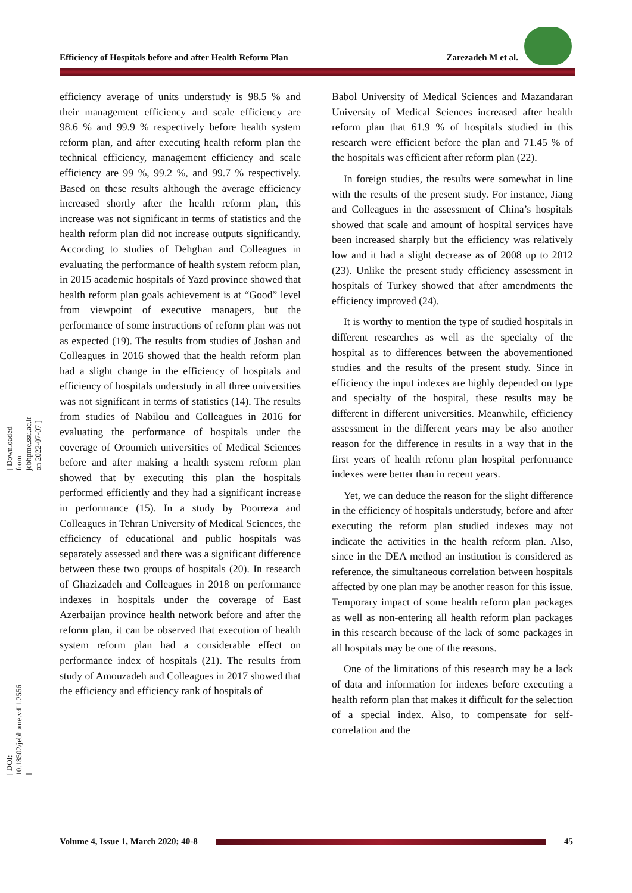Efficiency of Hospitals before and after Health Reform Plan Zarezadeh M et al.
[ Downloaded from jebhpme.ssu.ac.ir on 2022-07-07 ]
[ DOI: 10.18502/jebhpme.v4i1.2556 ]
efficiency average of units understudy is 98.5 % and their management efficiency and scale efficiency are 98.6 % and 99.9 % respectively before health system reform plan, and after executing health reform plan the technical efficiency, management efficiency and scale efficiency are 99 %, 99.2 %, and 99.7 % respectively. Based on these results although the average efficiency increased shortly after the health reform plan, this increase was not significant in terms of statistics and the health reform plan did not increase outputs significantly. According to studies of Dehghan and Colleagues in evaluating the performance of health system reform plan, in 2015 academic hospitals of Yazd province showed that health reform plan goals achievement is at “Good” level from viewpoint of executive managers, but the performance of some instructions of reform plan was not as expected (19). The results from studies of Joshan and Colleagues in 2016 showed that the health reform plan had a slight change in the efficiency of hospitals and efficiency of hospitals understudy in all three universities was not significant in terms of statistics (14). The results from studies of Nabilou and Colleagues in 2016 for evaluating the performance of hospitals under the coverage of Oroumieh universities of Medical Sciences before and after making a health system reform plan showed that by executing this plan the hospitals performed efficiently and they had a significant increase in performance (15). In a study by Poorreza and Colleagues in Tehran University of Medical Sciences, the efficiency of educational and public hospitals was separately assessed and there was a significant difference between these two groups of hospitals (20). In research of Ghazizadeh and Colleagues in 2018 on performance indexes in hospitals under the coverage of East Azerbaijan province health network before and after the reform plan, it can be observed that execution of health system reform plan had a considerable effect on performance index of hospitals (21). The results from study of Amouzadeh and Colleagues in 2017 showed that the efficiency and efficiency rank of hospitals of
Babol University of Medical Sciences and Mazandaran University of Medical Sciences increased after health reform plan that 61.9 % of hospitals studied in this research were efficient before the plan and 71.45 % of the hospitals was efficient after reform plan (22).
In foreign studies, the results were somewhat in line with the results of the present study. For instance, Jiang and Colleagues in the assessment of China’s hospitals showed that scale and amount of hospital services have been increased sharply but the efficiency was relatively low and it had a slight decrease as of 2008 up to 2012 (23). Unlike the present study efficiency assessment in hospitals of Turkey showed that after amendments the efficiency improved (24).
It is worthy to mention the type of studied hospitals in different researches as well as the specialty of the hospital as to differences between the abovementioned studies and the results of the present study. Since in efficiency the input indexes are highly depended on type and specialty of the hospital, these results may be different in different universities. Meanwhile, efficiency assessment in the different years may be also another reason for the difference in results in a way that in the first years of health reform plan hospital performance indexes were better than in recent years.
Yet, we can deduce the reason for the slight difference in the efficiency of hospitals understudy, before and after executing the reform plan studied indexes may not indicate the activities in the health reform plan. Also, since in the DEA method an institution is considered as reference, the simultaneous correlation between hospitals affected by one plan may be another reason for this issue. Temporary impact of some health reform plan packages as well as non-entering all health reform plan packages in this research because of the lack of some packages in all hospitals may be one of the reasons.
One of the limitations of this research may be a lack of data and information for indexes before executing a health reform plan that makes it difficult for the selection of a special index. Also, to compensate for self-correlation and the
Volume 4, Issue 1, March 2020; 40-8
45